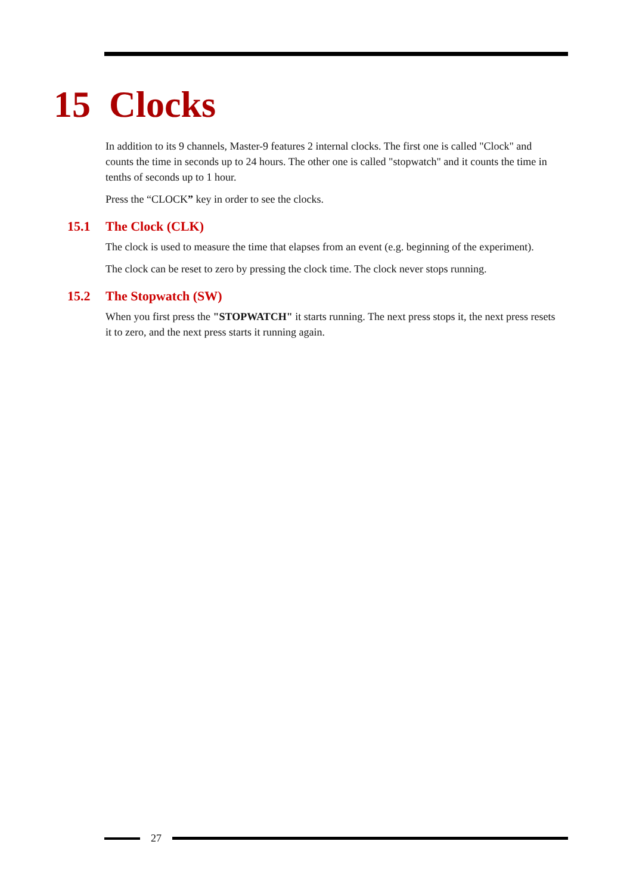15 Clocks
In addition to its 9 channels, Master-9 features 2 internal clocks. The first one is called "Clock" and counts the time in seconds up to 24 hours. The other one is called "stopwatch" and it counts the time in tenths of seconds up to 1 hour.
Press the “CLOCK” key in order to see the clocks.
15.1 The Clock (CLK)
The clock is used to measure the time that elapses from an event (e.g. beginning of the experiment).
The clock can be reset to zero by pressing the clock time. The clock never stops running.
15.2 The Stopwatch (SW)
When you first press the "STOPWATCH" it starts running. The next press stops it, the next press resets it to zero, and the next press starts it running again.
27